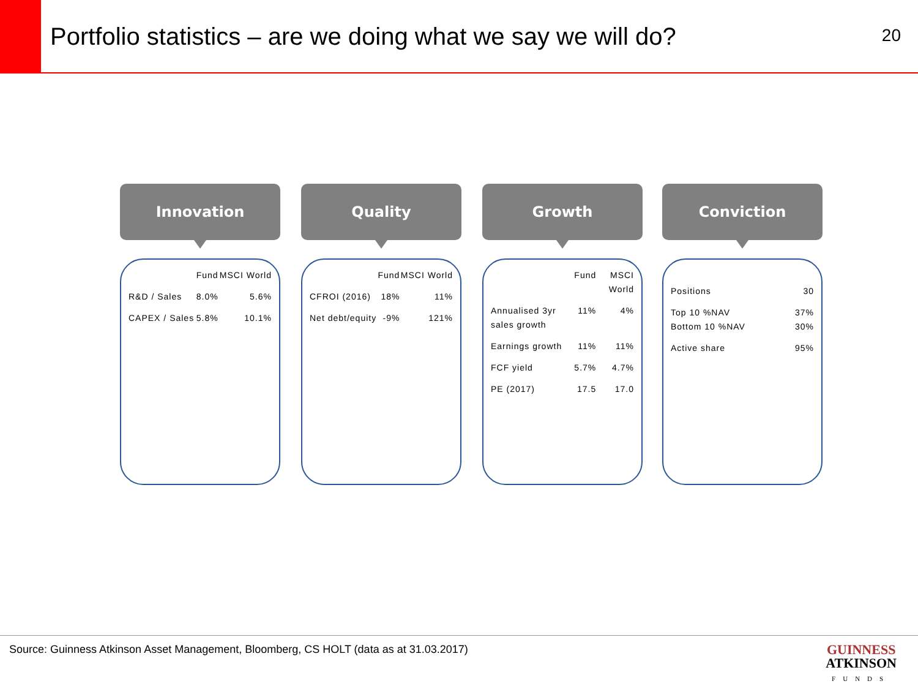Portfolio statistics – are we doing what we say we will do?
20
Innovation
| | Fund | MSCI World |
| --- | --- | --- |
| R&D / Sales | 8.0% | 5.6% |
| CAPEX / Sales | 5.8% | 10.1% |
Quality
| | Fund | MSCI World |
| --- | --- | --- |
| CFROI (2016) | 18% | 11% |
| Net debt/equity | -9% | 121% |
Growth
| | Fund | MSCI World |
| --- | --- | --- |
| Annualised 3yr sales growth | 11% | 4% |
| Earnings growth | 11% | 11% |
| FCF yield | 5.7% | 4.7% |
| PE (2017) | 17.5 | 17.0 |
Conviction
| Positions | 30 |
| Top 10 %NAV Bottom 10 %NAV | 37% 30% |
| Active share | 95% |
Source: Guinness Atkinson Asset Management, Bloomberg, CS HOLT (data as at 31.03.2017)
GUINNESS
ATKINSON
FUNDS